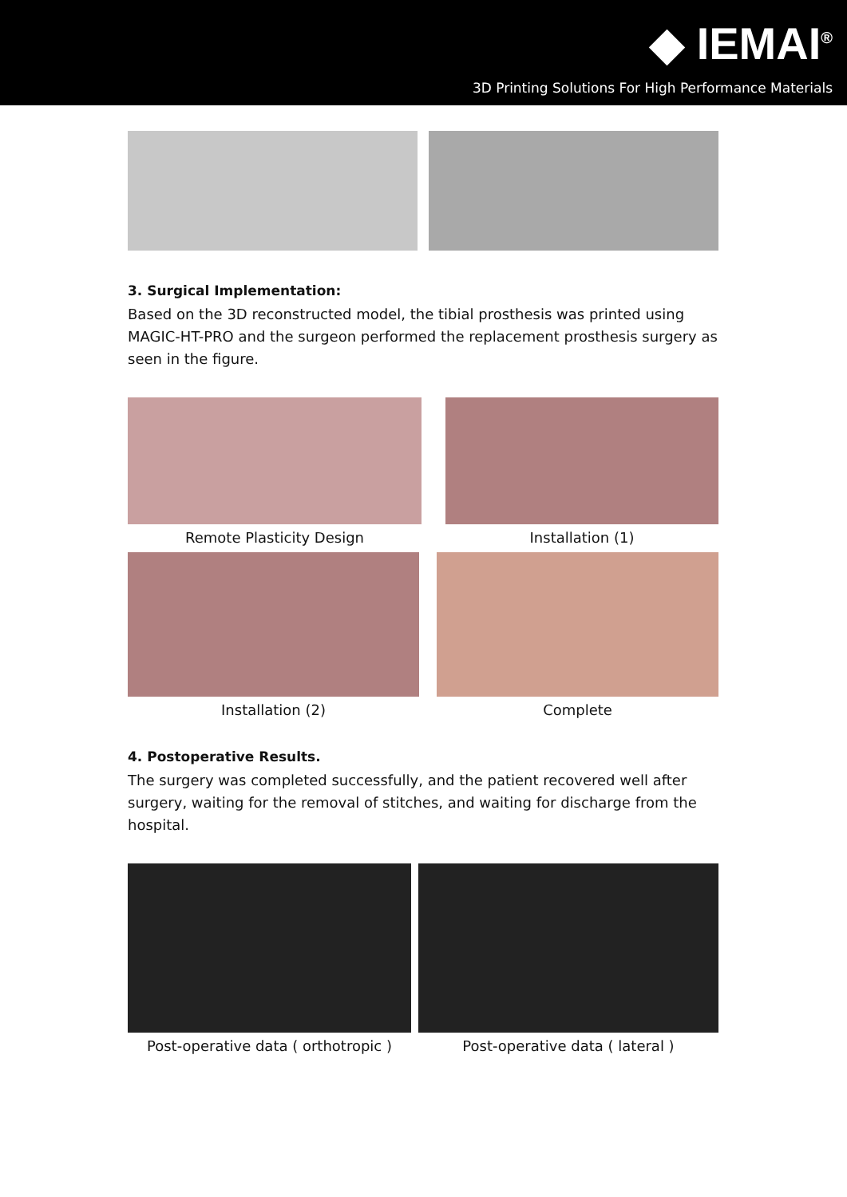◆ IEMAI<sup>®</sup>
3D Printing Solutions For High Performance Materials
3. Surgical Implementation:
Based on the 3D reconstructed model, the tibial prosthesis was printed using MAGIC-HT-PRO and the surgeon performed the replacement prosthesis surgery as seen in the figure.
Remote Plasticity Design Installation (1)
Installation (2) Complete
4. Postoperative Results.
The surgery was completed successfully, and the patient recovered well after surgery, waiting for the removal of stitches, and waiting for discharge from the hospital.
Post-operative data ( orthotropic )
Post-operative data ( lateral )